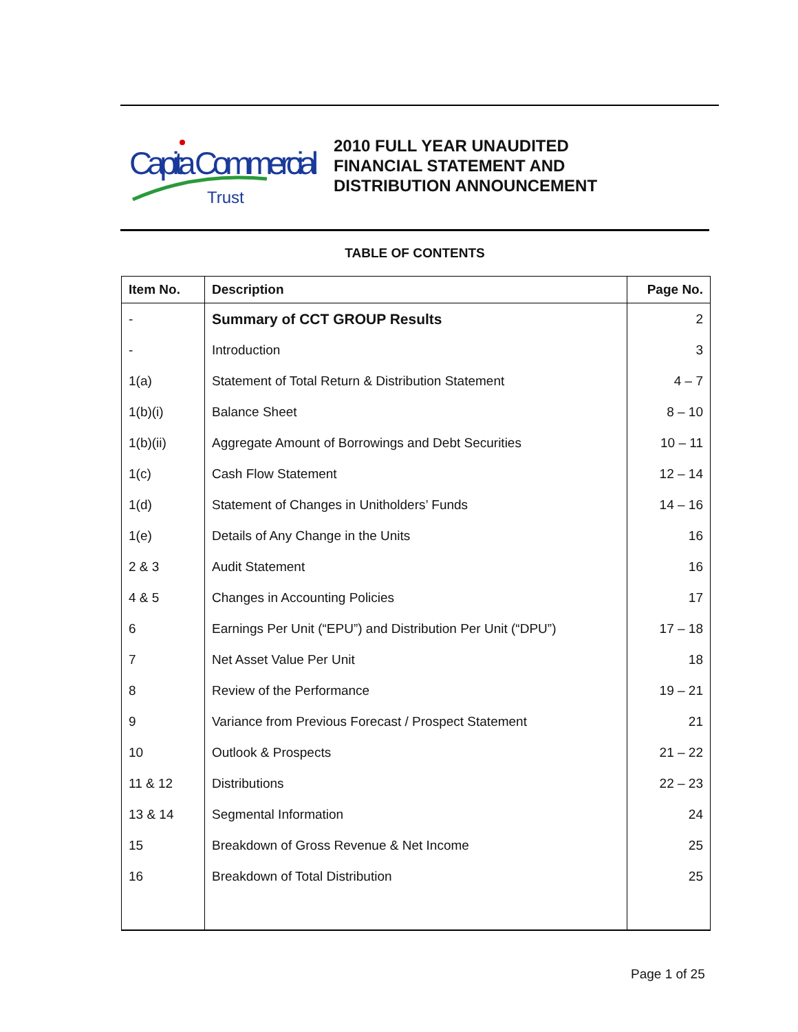Capita Commercial
Trust
2010 FULL YEAR UNAUDITED
FINANCIAL STATEMENT AND
DISTRIBUTION ANNOUNCEMENT
TABLE OF CONTENTS
| Item No. | Description | Page No. |
| --- | --- | --- |
| - | Summary of CCT GROUP Results | 2 |
| - | Introduction | 3 |
| 1(a) | Statement of Total Return & Distribution Statement | 4 – 7 |
| 1(b)(i) | Balance Sheet | 8 – 10 |
| 1(b)(ii) | Aggregate Amount of Borrowings and Debt Securities | 10 – 11 |
| 1(c) | Cash Flow Statement | 12 – 14 |
| 1(d) | Statement of Changes in Unitholders’ Funds | 14 – 16 |
| 1(e) | Details of Any Change in the Units | 16 |
| 2 & 3 | Audit Statement | 16 |
| 4 & 5 | Changes in Accounting Policies | 17 |
| 6 | Earnings Per Unit (“EPU”) and Distribution Per Unit (“DPU”) | 17 – 18 |
| 7 | Net Asset Value Per Unit | 18 |
| 8 | Review of the Performance | 19 – 21 |
| 9 | Variance from Previous Forecast / Prospect Statement | 21 |
| 10 | Outlook & Prospects | 21 – 22 |
| 11 & 12 | Distributions | 22 – 23 |
| 13 & 14 | Segmental Information | 24 |
| 15 | Breakdown of Gross Revenue & Net Income | 25 |
| 16 | Breakdown of Total Distribution | 25 |
Page 1 of 25